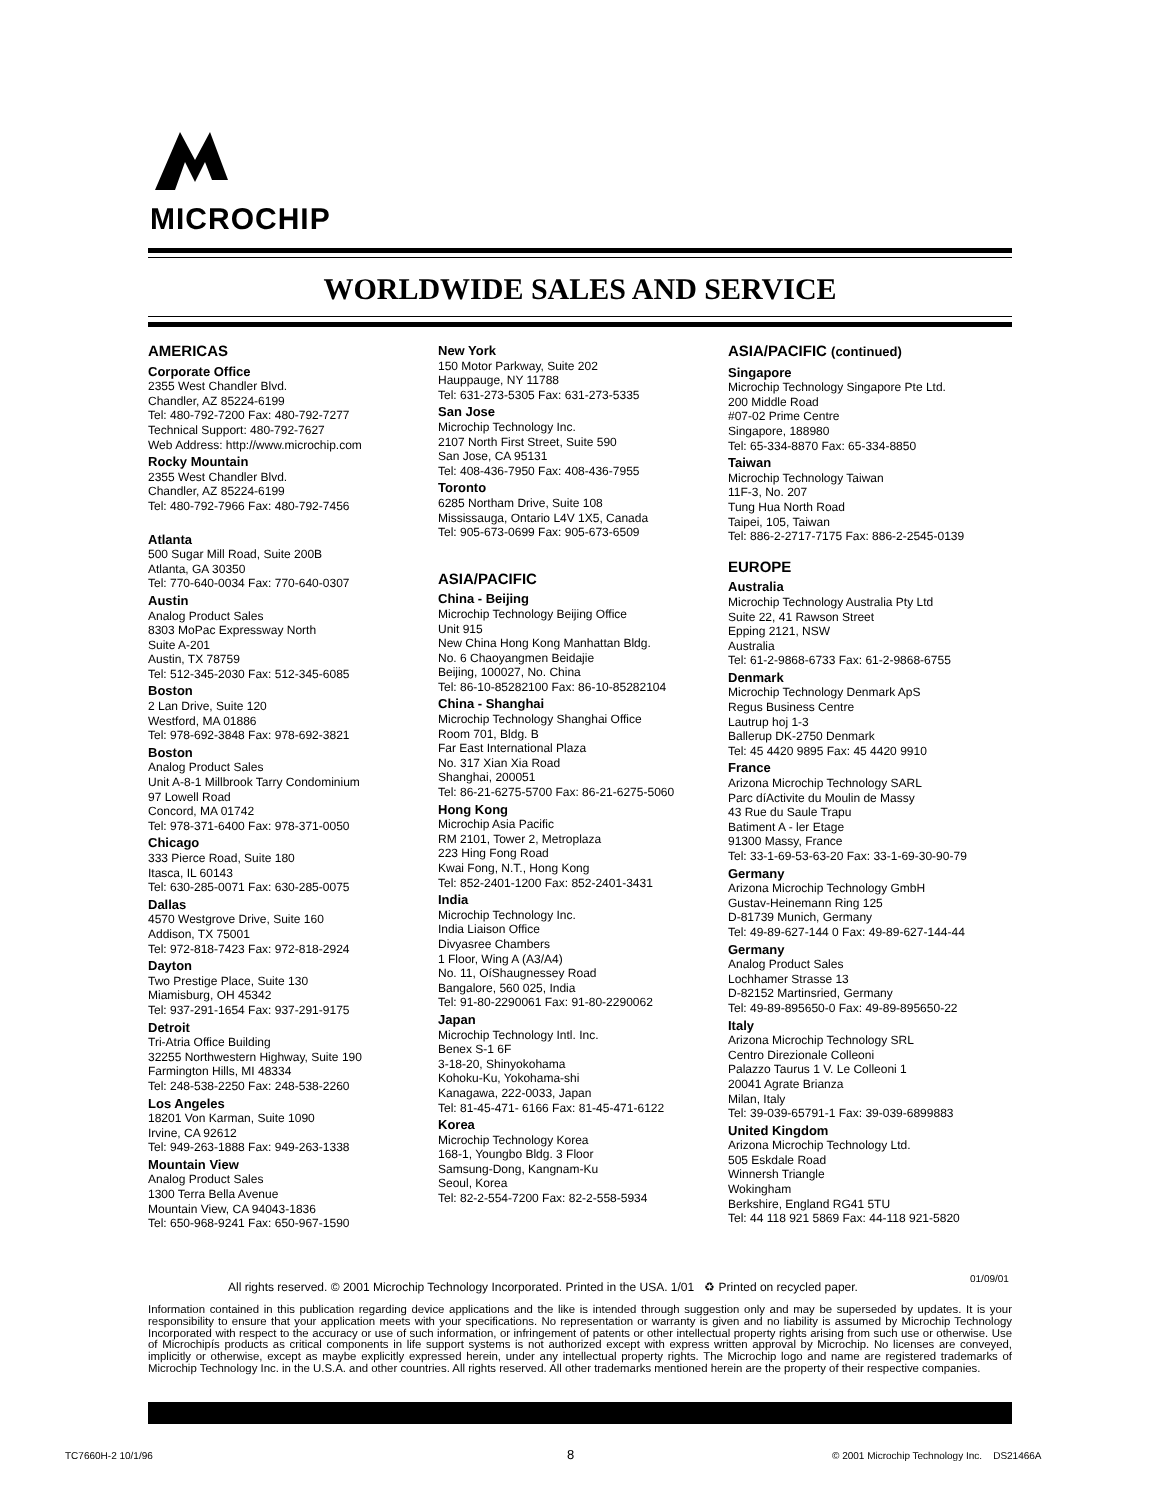MICROCHIP
WORLDWIDE SALES AND SERVICE
AMERICAS
Corporate Office
2355 West Chandler Blvd.
Chandler, AZ 85224-6199
Tel: 480-792-7200 Fax: 480-792-7277
Technical Support: 480-792-7627
Web Address: http://www.microchip.com
Rocky Mountain
2355 West Chandler Blvd.
Chandler, AZ 85224-6199
Tel: 480-792-7966 Fax: 480-792-7456
Atlanta
500 Sugar Mill Road, Suite 200B
Atlanta, GA 30350
Tel: 770-640-0034 Fax: 770-640-0307
Austin
Analog Product Sales
8303 MoPac Expressway North
Suite A-201
Austin, TX 78759
Tel: 512-345-2030 Fax: 512-345-6085
Boston
2 Lan Drive, Suite 120
Westford, MA 01886
Tel: 978-692-3848 Fax: 978-692-3821
Boston
Analog Product Sales
Unit A-8-1 Millbrook Tarry Condominium
97 Lowell Road
Concord, MA 01742
Tel: 978-371-6400 Fax: 978-371-0050
Chicago
333 Pierce Road, Suite 180
Itasca, IL 60143
Tel: 630-285-0071 Fax: 630-285-0075
Dallas
4570 Westgrove Drive, Suite 160
Addison, TX 75001
Tel: 972-818-7423 Fax: 972-818-2924
Dayton
Two Prestige Place, Suite 130
Miamisburg, OH 45342
Tel: 937-291-1654 Fax: 937-291-9175
Detroit
Tri-Atria Office Building
32255 Northwestern Highway, Suite 190
Farmington Hills, MI 48334
Tel: 248-538-2250 Fax: 248-538-2260
Los Angeles
18201 Von Karman, Suite 1090
Irvine, CA 92612
Tel: 949-263-1888 Fax: 949-263-1338
Mountain View
Analog Product Sales
1300 Terra Bella Avenue
Mountain View, CA 94043-1836
Tel: 650-968-9241 Fax: 650-967-1590
New York
150 Motor Parkway, Suite 202
Hauppauge, NY 11788
Tel: 631-273-5305 Fax: 631-273-5335
San Jose
Microchip Technology Inc.
2107 North First Street, Suite 590
San Jose, CA 95131
Tel: 408-436-7950 Fax: 408-436-7955
Toronto
6285 Northam Drive, Suite 108
Mississauga, Ontario L4V 1X5, Canada
Tel: 905-673-0699 Fax: 905-673-6509
ASIA/PACIFIC
China - Beijing
Microchip Technology Beijing Office
Unit 915
New China Hong Kong Manhattan Bldg.
No. 6 Chaoyangmen Beidajie
Beijing, 100027, No. China
Tel: 86-10-85282100 Fax: 86-10-85282104
China - Shanghai
Microchip Technology Shanghai Office
Room 701, Bldg. B
Far East International Plaza
No. 317 Xian Xia Road
Shanghai, 200051
Tel: 86-21-6275-5700 Fax: 86-21-6275-5060
Hong Kong
Microchip Asia Pacific
RM 2101, Tower 2, Metroplaza
223 Hing Fong Road
Kwai Fong, N.T., Hong Kong
Tel: 852-2401-1200 Fax: 852-2401-3431
India
Microchip Technology Inc.
India Liaison Office
Divyasree Chambers
1 Floor, Wing A (A3/A4)
No. 11, OíShaugnessey Road
Bangalore, 560 025, India
Tel: 91-80-2290061 Fax: 91-80-2290062
Japan
Microchip Technology Intl. Inc.
Benex S-1 6F
3-18-20, Shinyokohama
Kohoku-Ku, Yokohama-shi
Kanagawa, 222-0033, Japan
Tel: 81-45-471- 6166 Fax: 81-45-471-6122
Korea
Microchip Technology Korea
168-1, Youngbo Bldg. 3 Floor
Samsung-Dong, Kangnam-Ku
Seoul, Korea
Tel: 82-2-554-7200 Fax: 82-2-558-5934
ASIA/PACIFIC (continued)
Singapore
Microchip Technology Singapore Pte Ltd.
200 Middle Road
#07-02 Prime Centre
Singapore, 188980
Tel: 65-334-8870 Fax: 65-334-8850
Taiwan
Microchip Technology Taiwan
11F-3, No. 207
Tung Hua North Road
Taipei, 105, Taiwan
Tel: 886-2-2717-7175 Fax: 886-2-2545-0139
EUROPE
Australia
Microchip Technology Australia Pty Ltd
Suite 22, 41 Rawson Street
Epping 2121, NSW
Australia
Tel: 61-2-9868-6733 Fax: 61-2-9868-6755
Denmark
Microchip Technology Denmark ApS
Regus Business Centre
Lautrup hoj 1-3
Ballerup DK-2750 Denmark
Tel: 45 4420 9895 Fax: 45 4420 9910
France
Arizona Microchip Technology SARL
Parc díActivite du Moulin de Massy
43 Rue du Saule Trapu
Batiment A - ler Etage
91300 Massy, France
Tel: 33-1-69-53-63-20 Fax: 33-1-69-30-90-79
Germany
Arizona Microchip Technology GmbH
Gustav-Heinemann Ring 125
D-81739 Munich, Germany
Tel: 49-89-627-144 0 Fax: 49-89-627-144-44
Germany
Analog Product Sales
Lochhamer Strasse 13
D-82152 Martinsried, Germany
Tel: 49-89-895650-0 Fax: 49-89-895650-22
Italy
Arizona Microchip Technology SRL
Centro Direzionale Colleoni
Palazzo Taurus 1 V. Le Colleoni 1
20041 Agrate Brianza
Milan, Italy
Tel: 39-039-65791-1 Fax: 39-039-6899883
United Kingdom
Arizona Microchip Technology Ltd.
505 Eskdale Road
Winnersh Triangle
Wokingham
Berkshire, England RG41 5TU
Tel: 44 118 921 5869 Fax: 44-118 921-5820
All rights reserved. © 2001 Microchip Technology Incorporated. Printed in the USA. 1/01 ♻ Printed on recycled paper.
01/09/01
Information contained in this publication regarding device applications and the like is intended through suggestion only and may be superseded by updates. It is your responsibility to ensure that your application meets with your specifications. No representation or warranty is given and no liability is assumed by Microchip Technology Incorporated with respect to the accuracy or use of such information, or infringement of patents or other intellectual property rights arising from such use or otherwise. Use of Microchipís products as critical components in life support systems is not authorized except with express written approval by Microchip. No licenses are conveyed, implicitly or otherwise, except as maybe explicitly expressed herein, under any intellectual property rights. The Microchip logo and name are registered trademarks of Microchip Technology Inc. in the U.S.A. and other countries. All rights reserved. All other trademarks mentioned herein are the property of their respective companies.
TC7660H-2 10/1/96 8
© 2001 Microchip Technology Inc. DS21466A